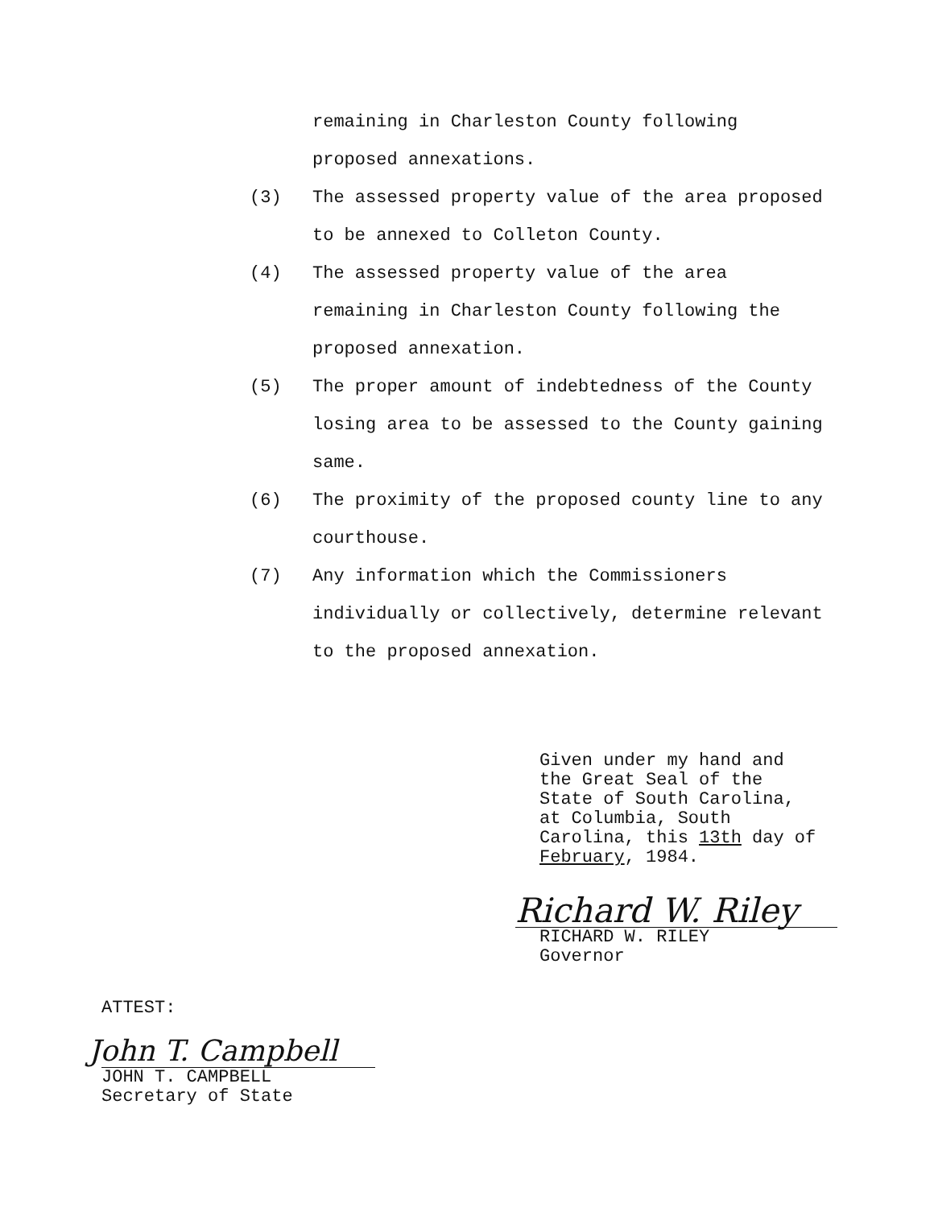remaining in Charleston County following
proposed annexations.
(3) The assessed property value of the area proposed to be annexed to Colleton County.
(4) The assessed property value of the area remaining in Charleston County following the proposed annexation.
(5) The proper amount of indebtedness of the County losing area to be assessed to the County gaining same.
(6) The proximity of the proposed county line to any courthouse.
(7) Any information which the Commissioners individually or collectively, determine relevant to the proposed annexation.
Given under my hand and
the Great Seal of the
State of South Carolina,
at Columbia, South
Carolina, this 13th day of
February, 1984.
Richard W. Riley
RICHARD W. RILEY
Governor
ATTEST:
John T. Campbell
JOHN T. CAMPBELL
Secretary of State